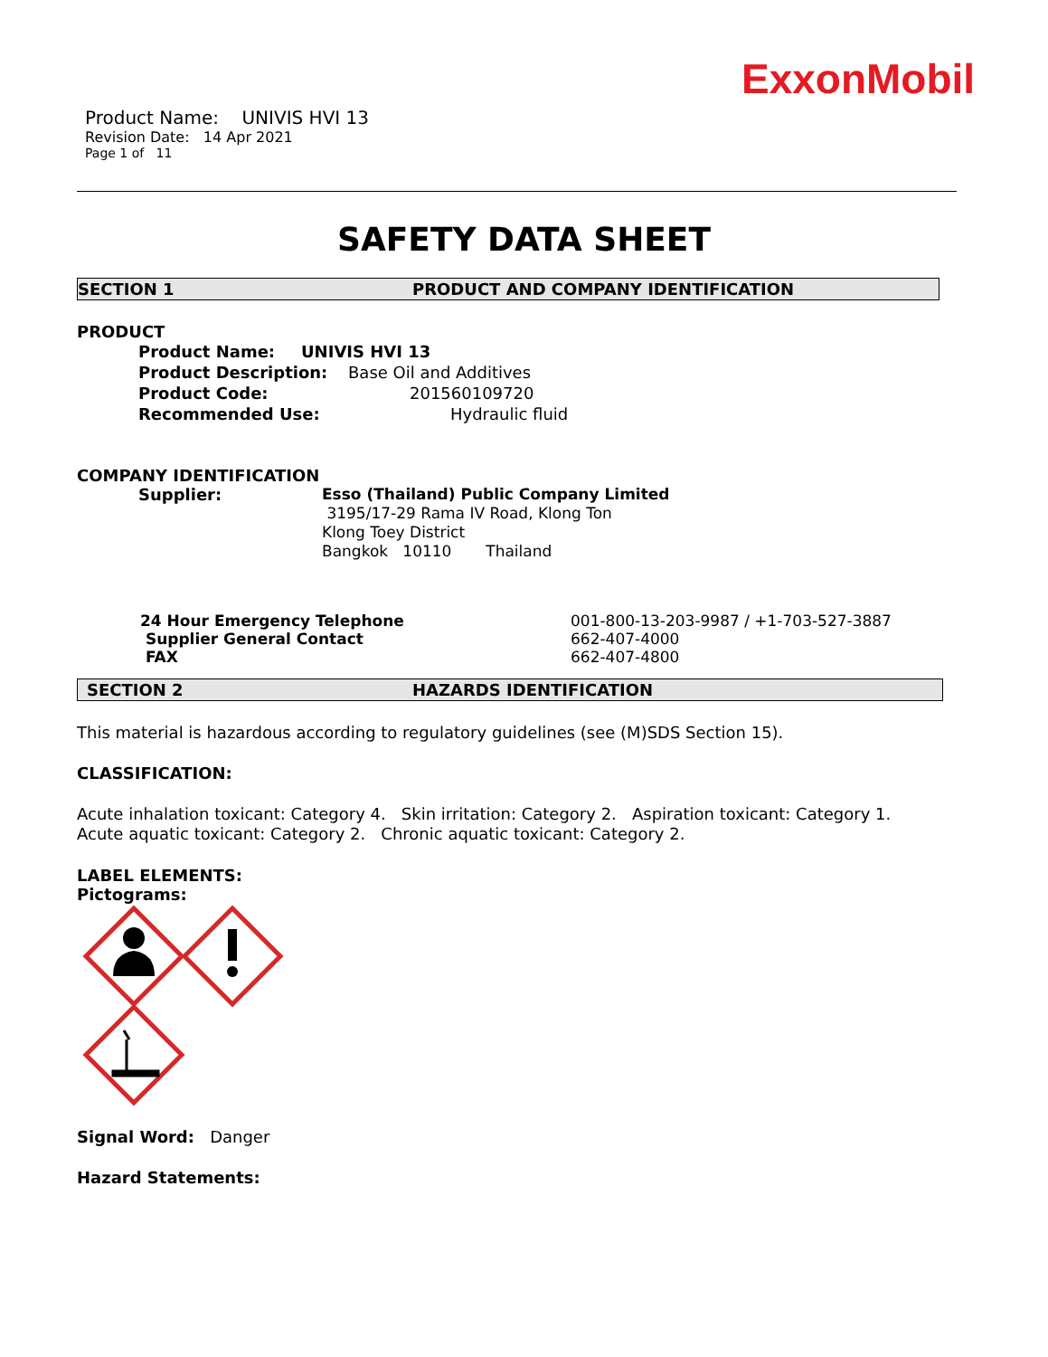ExxonMobil
Product Name: UNIVIS HVI 13
Revision Date: 14 Apr 2021
Page 1 of 11
SAFETY DATA SHEET
SECTION 1 PRODUCT AND COMPANY IDENTIFICATION
PRODUCT
Product Name: UNIVIS HVI 13
Product Description: Base Oil and Additives
Product Code: 201560109720
Recommended Use: Hydraulic fluid
COMPANY IDENTIFICATION
Supplier: Esso (Thailand) Public Company Limited
3195/17-29 Rama IV Road, Klong Ton
Klong Toey District
Bangkok 10110 Thailand
24 Hour Emergency Telephone 001-800-13-203-9987 / +1-703-527-3887
Supplier General Contact 662-407-4000
FAX 662-407-4800
SECTION 2 HAZARDS IDENTIFICATION
This material is hazardous according to regulatory guidelines (see (M)SDS Section 15).
CLASSIFICATION:
Acute inhalation toxicant: Category 4. Skin irritation: Category 2. Aspiration toxicant: Category 1.
Acute aquatic toxicant: Category 2. Chronic aquatic toxicant: Category 2.
LABEL ELEMENTS:
Pictograms:
Signal Word: Danger
Hazard Statements: